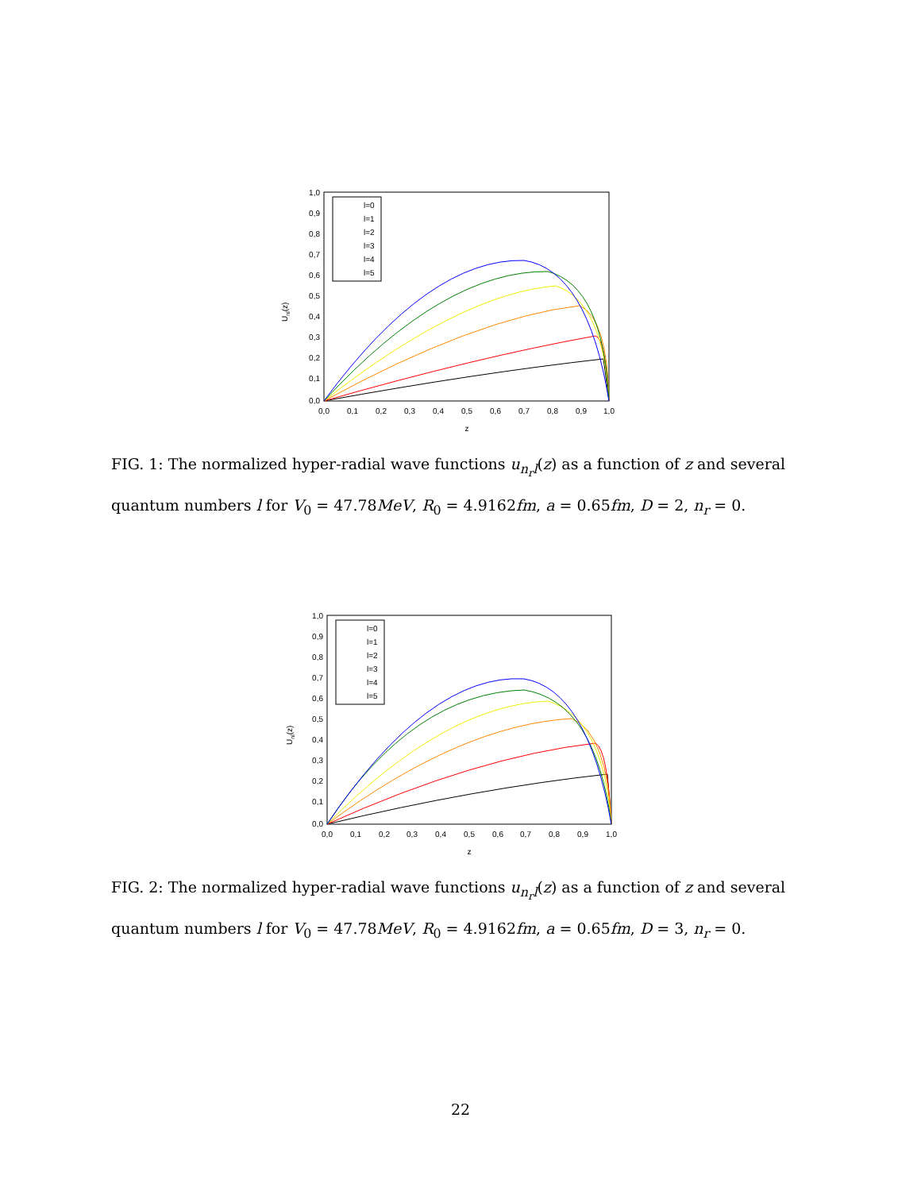1,0
0,9
0,8
0,7
0,6
0,5
0,4
0,3
0,2
0,1
0,0
0,0
0,1
0,2
0,3
0,4
0,5
0,6
0,7
0,8
0,9
1,0
z
Unl(z)
l=0
l=1
l=2
l=3
l=4
l=5
FIG. 1: The normalized hyper-radial wave functions u<sub>n<sub>r</sub>l</sub>(z) as a function of z and several quantum numbers l for V<sub>0</sub> = 47.78MeV, R<sub>0</sub> = 4.9162fm, a = 0.65fm, D = 2, n<sub>r</sub> = 0.
1,0
0,9
0,8
0,7
0,6
0,5
0,4
0,3
0,2
0,1
0,0
0,0
0,1
0,2
0,3
0,4
0,5
0,6
0,7
0,8
0,9
1,0
z
Unl(z)
l=0
l=1
l=2
l=3
l=4
l=5
FIG. 2: The normalized hyper-radial wave functions u<sub>n<sub>r</sub>l</sub>(z) as a function of z and several quantum numbers l for V<sub>0</sub> = 47.78MeV, R<sub>0</sub> = 4.9162fm, a = 0.65fm, D = 3, n<sub>r</sub> = 0.
22